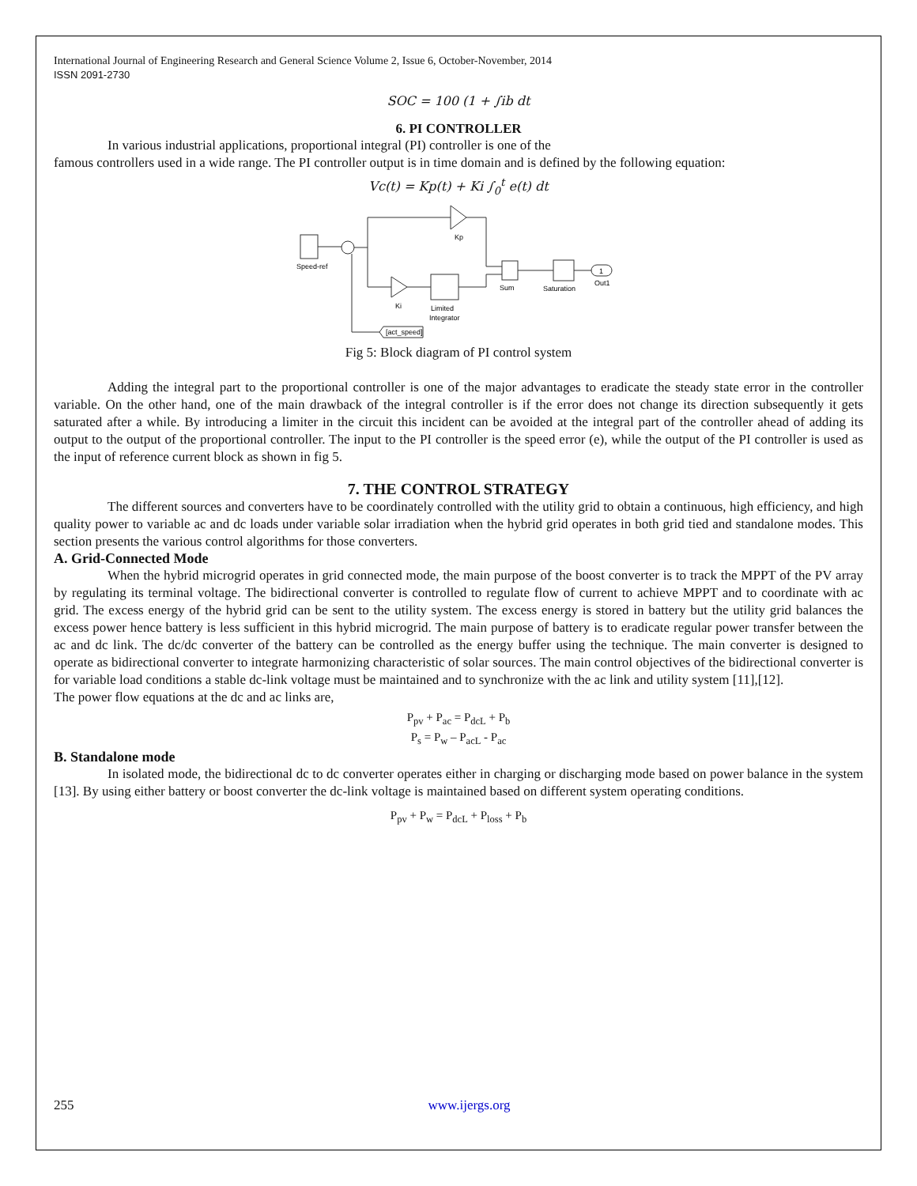International Journal of Engineering Research and General Science Volume 2, Issue 6, October-November, 2014
ISSN 2091-2730
SOC = 100 (1 + ∫ib dt
6. PI CONTROLLER
In various industrial applications, proportional integral (PI) controller is one of the
famous controllers used in a wide range. The PI controller output is in time domain and is defined by the following equation:
Vc(t) = Kp(t) + Ki ∫<sub>0</sub><sup>t</sup> e(t) dt
Speed-ref
Kp
Ki
Limited
Integrator
Sum
Saturation
1
Out1
[act_speed]
Fig 5: Block diagram of PI control system
Adding the integral part to the proportional controller is one of the major advantages to eradicate the steady state error in the controller variable. On the other hand, one of the main drawback of the integral controller is if the error does not change its direction subsequently it gets saturated after a while. By introducing a limiter in the circuit this incident can be avoided at the integral part of the controller ahead of adding its output to the output of the proportional controller. The input to the PI controller is the speed error (e), while the output of the PI controller is used as the input of reference current block as shown in fig 5.
7. THE CONTROL STRATEGY
The different sources and converters have to be coordinately controlled with the utility grid to obtain a continuous, high efficiency, and high quality power to variable ac and dc loads under variable solar irradiation when the hybrid grid operates in both grid tied and standalone modes. This section presents the various control algorithms for those converters.
A. Grid-Connected Mode
When the hybrid microgrid operates in grid connected mode, the main purpose of the boost converter is to track the MPPT of the PV array by regulating its terminal voltage. The bidirectional converter is controlled to regulate flow of current to achieve MPPT and to coordinate with ac grid. The excess energy of the hybrid grid can be sent to the utility system. The excess energy is stored in battery but the utility grid balances the excess power hence battery is less sufficient in this hybrid microgrid. The main purpose of battery is to eradicate regular power transfer between the ac and dc link. The dc/dc converter of the battery can be controlled as the energy buffer using the technique. The main converter is designed to operate as bidirectional converter to integrate harmonizing characteristic of solar sources. The main control objectives of the bidirectional converter is for variable load conditions a stable dc-link voltage must be maintained and to synchronize with the ac link and utility system [11],[12].
The power flow equations at the dc and ac links are,
P<sub>pv</sub> + P<sub>ac</sub> = P<sub>dcL</sub> + P<sub>b</sub>
P<sub>s</sub> = P<sub>w</sub> – P<sub>acL</sub> - P<sub>ac</sub>
B. Standalone mode
In isolated mode, the bidirectional dc to dc converter operates either in charging or discharging mode based on power balance in the system [13]. By using either battery or boost converter the dc-link voltage is maintained based on different system operating conditions.
P<sub>pv</sub> + P<sub>w</sub> = P<sub>dcL</sub> + P<sub>loss</sub> + P<sub>b</sub>
255 www.ijergs.org